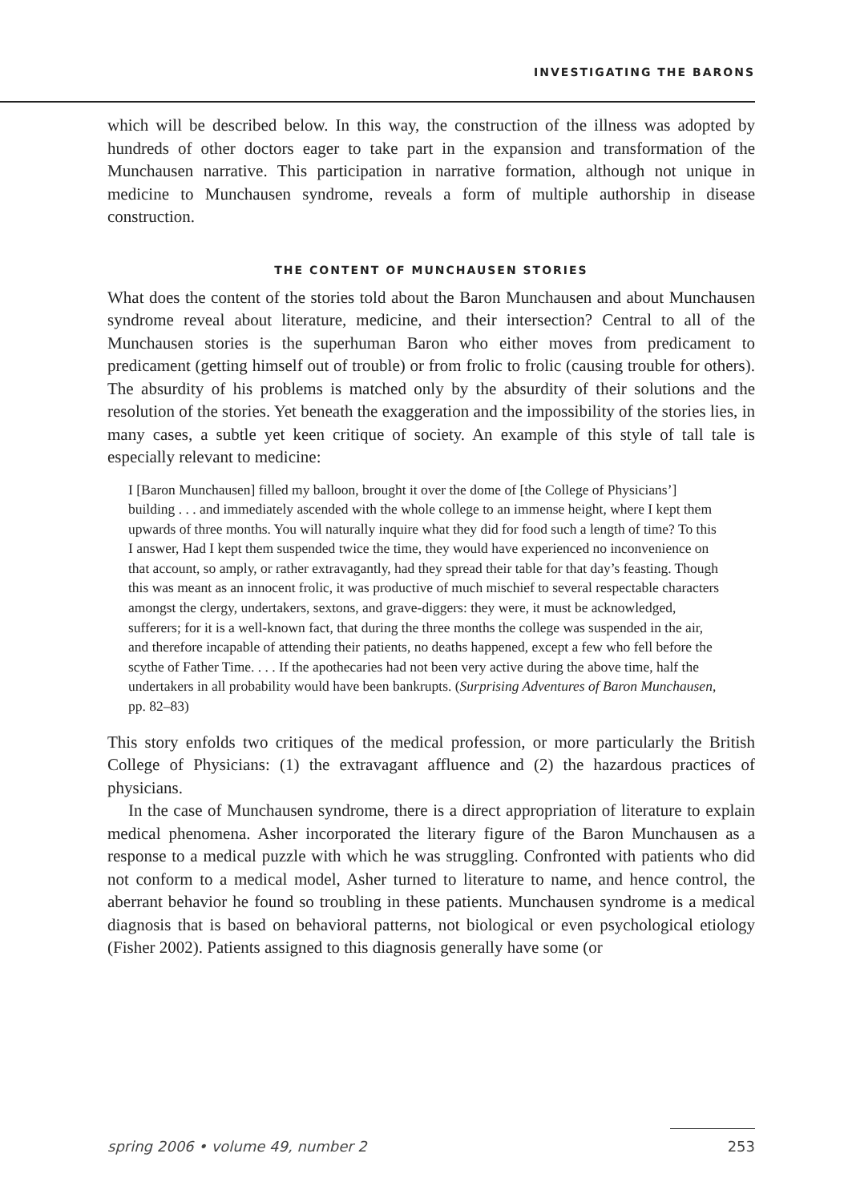INVESTIGATING THE BARONS
which will be described below. In this way, the construction of the illness was adopted by hundreds of other doctors eager to take part in the expansion and transformation of the Munchausen narrative. This participation in narrative formation, although not unique in medicine to Munchausen syndrome, reveals a form of multiple authorship in disease construction.
THE CONTENT OF MUNCHAUSEN STORIES
What does the content of the stories told about the Baron Munchausen and about Munchausen syndrome reveal about literature, medicine, and their intersection? Central to all of the Munchausen stories is the superhuman Baron who either moves from predicament to predicament (getting himself out of trouble) or from frolic to frolic (causing trouble for others). The absurdity of his problems is matched only by the absurdity of their solutions and the resolution of the stories. Yet beneath the exaggeration and the impossibility of the stories lies, in many cases, a subtle yet keen critique of society. An example of this style of tall tale is especially relevant to medicine:
I [Baron Munchausen] filled my balloon, brought it over the dome of [the College of Physicians’] building . . . and immediately ascended with the whole college to an immense height, where I kept them upwards of three months. You will naturally inquire what they did for food such a length of time? To this I answer, Had I kept them suspended twice the time, they would have experienced no inconvenience on that account, so amply, or rather extravagantly, had they spread their table for that day’s feasting. Though this was meant as an innocent frolic, it was productive of much mischief to several respectable characters amongst the clergy, undertakers, sextons, and grave-diggers: they were, it must be acknowledged, sufferers; for it is a well-known fact, that during the three months the college was suspended in the air, and therefore incapable of attending their patients, no deaths happened, except a few who fell before the scythe of Father Time. . . . If the apothecaries had not been very active during the above time, half the undertakers in all probability would have been bankrupts. (Surprising Adventures of Baron Munchausen, pp. 82–83)
This story enfolds two critiques of the medical profession, or more particularly the British College of Physicians: (1) the extravagant affluence and (2) the hazardous practices of physicians.
In the case of Munchausen syndrome, there is a direct appropriation of literature to explain medical phenomena. Asher incorporated the literary figure of the Baron Munchausen as a response to a medical puzzle with which he was struggling. Confronted with patients who did not conform to a medical model, Asher turned to literature to name, and hence control, the aberrant behavior he found so troubling in these patients. Munchausen syndrome is a medical diagnosis that is based on behavioral patterns, not biological or even psychological etiology (Fisher 2002). Patients assigned to this diagnosis generally have some (or
spring 2006 • volume 49, number 2 253